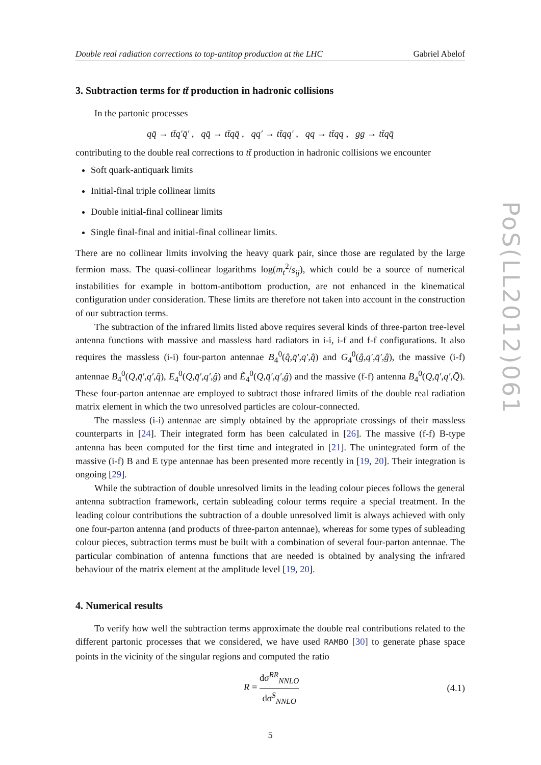PoS(LL2012)061
Double real radiation corrections to top-antitop production at the LHC Gabriel Abelof
3. Subtraction terms for tt̄ production in hadronic collisions
In the partonic processes
qq̄ → tt̄q′q̄′ , qq̄ → tt̄qq̄ , qq′ → tt̄qq′ , qq → tt̄qq , gg → tt̄qq̄
contributing to the double real corrections to tt̄ production in hadronic collisions we encounter
Soft quark-antiquark limits
Initial-final triple collinear limits
Double initial-final collinear limits
Single final-final and initial-final collinear limits.
There are no collinear limits involving the heavy quark pair, since those are regulated by the large fermion mass. The quasi-collinear logarithms log(m<sub>t</sub><sup>2</sup>/s<sub>ij</sub>), which could be a source of numerical instabilities for example in bottom-antibottom production, are not enhanced in the kinematical configuration under consideration. These limits are therefore not taken into account in the construction of our subtraction terms.
The subtraction of the infrared limits listed above requires several kinds of three-parton tree-level antenna functions with massive and massless hard radiators in i-i, i-f and f-f configurations. It also requires the massless (i-i) four-parton antennae B<sub>4</sub><sup>0</sup>(q̂,q̄′,q′,q̂) and G<sub>4</sub><sup>0</sup>(ĝ,q′,q̄′,ĝ), the massive (i-f) antennae B<sub>4</sub><sup>0</sup>(Q,q̄′,q′,q̂), E<sub>4</sub><sup>0</sup>(Q,q̄′,q′,ĝ) and Ẽ<sub>4</sub><sup>0</sup>(Q,q̄′,q′,ĝ) and the massive (f-f) antenna B<sub>4</sub><sup>0</sup>(Q,q̄′,q′,Q̄). These four-parton antennae are employed to subtract those infrared limits of the double real radiation matrix element in which the two unresolved particles are colour-connected.
The massless (i-i) antennae are simply obtained by the appropriate crossings of their massless counterparts in [24]. Their integrated form has been calculated in [26]. The massive (f-f) B-type antenna has been computed for the first time and integrated in [21]. The unintegrated form of the massive (i-f) B and E type antennae has been presented more recently in [19, 20]. Their integration is ongoing [29].
While the subtraction of double unresolved limits in the leading colour pieces follows the general antenna subtraction framework, certain subleading colour terms require a special treatment. In the leading colour contributions the subtraction of a double unresolved limit is always achieved with only one four-parton antenna (and products of three-parton antennae), whereas for some types of subleading colour pieces, subtraction terms must be built with a combination of several four-parton antennae. The particular combination of antenna functions that are needed is obtained by analysing the infrared behaviour of the matrix element at the amplitude level [19, 20].
4. Numerical results
To verify how well the subtraction terms approximate the double real contributions related to the different partonic processes that we considered, we have used RAMBO [30] to generate phase space points in the vicinity of the singular regions and computed the ratio
R = dσ̂<sup>RR</sup><sub>NNLO</sub> dσ̂<sup>S</sup><sub>NNLO</sub> (4.1)
5